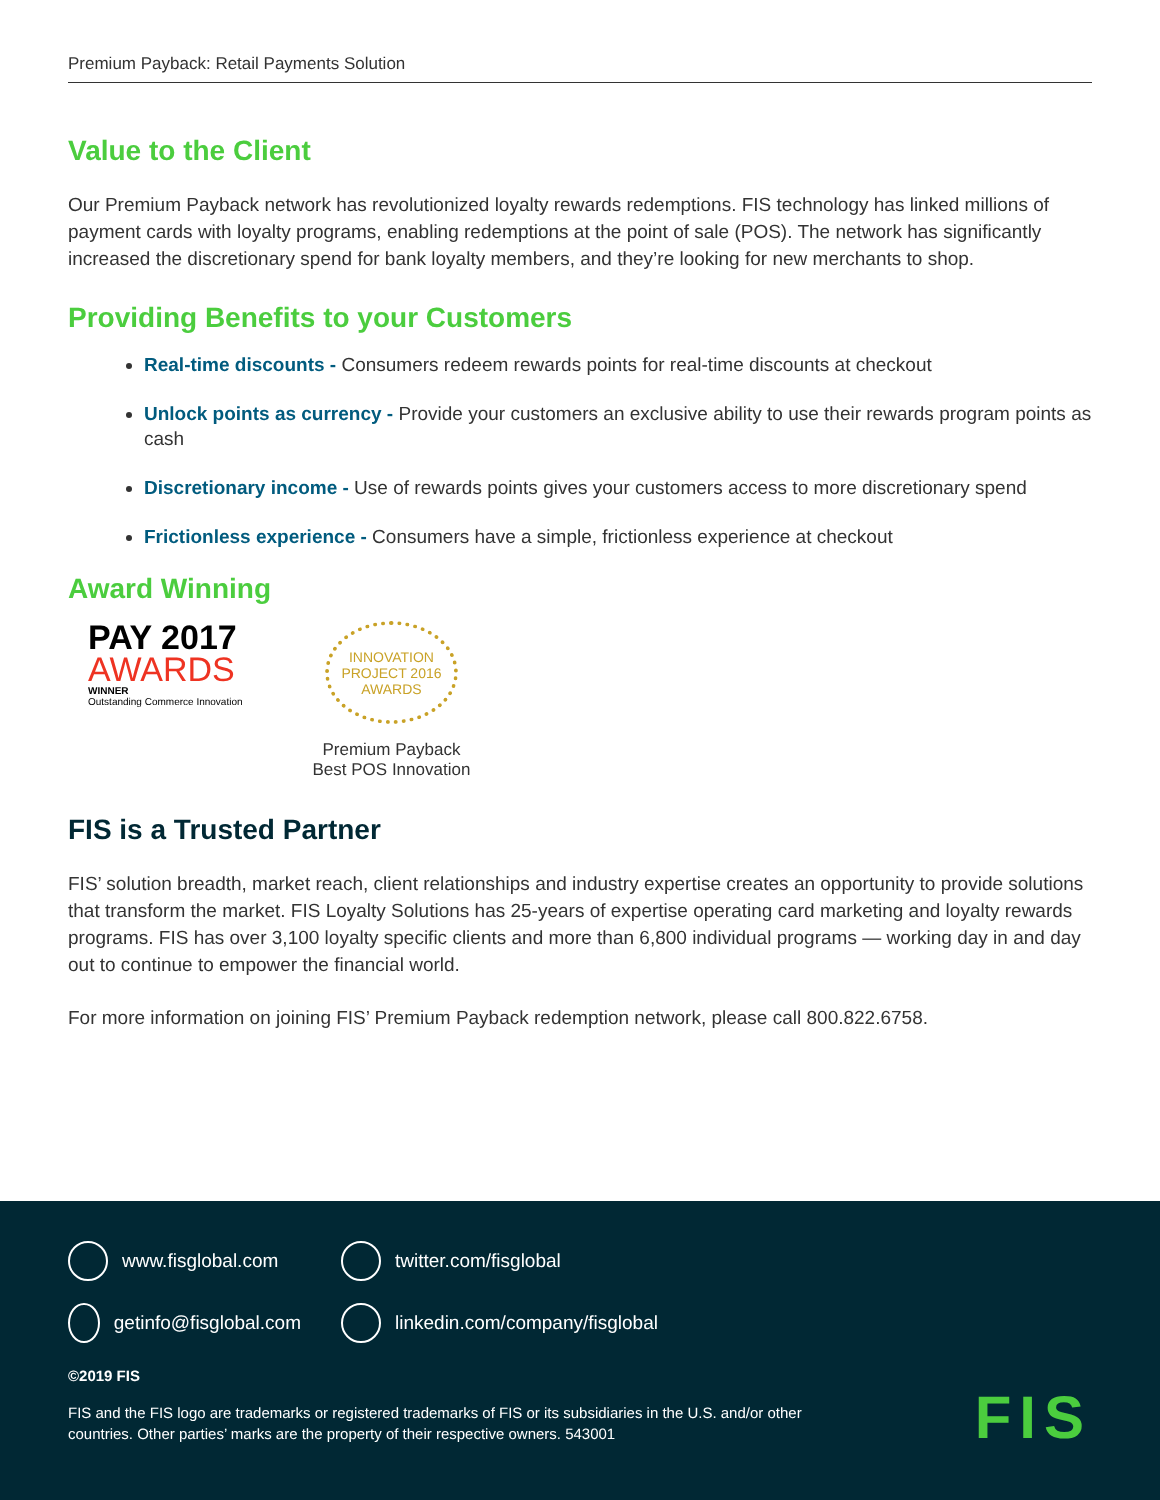Premium Payback: Retail Payments Solution
Value to the Client
Our Premium Payback network has revolutionized loyalty rewards redemptions. FIS technology has linked millions of payment cards with loyalty programs, enabling redemptions at the point of sale (POS). The network has significantly increased the discretionary spend for bank loyalty members, and they’re looking for new merchants to shop.
Providing Benefits to your Customers
Real-time discounts - Consumers redeem rewards points for real-time discounts at checkout
Unlock points as currency - Provide your customers an exclusive ability to use their rewards program points as cash
Discretionary income - Use of rewards points gives your customers access to more discretionary spend
Frictionless experience - Consumers have a simple, frictionless experience at checkout
Award Winning
PAY 2017
AWARDS
WINNER
Outstanding Commerce Innovation
INNOVATION
PROJECT 2016
AWARDS
Premium Payback
Best POS Innovation
FIS is a Trusted Partner
FIS’ solution breadth, market reach, client relationships and industry expertise creates an opportunity to provide solutions that transform the market. FIS Loyalty Solutions has 25-years of expertise operating card marketing and loyalty rewards programs. FIS has over 3,100 loyalty specific clients and more than 6,800 individual programs — working day in and day out to continue to empower the financial world.
For more information on joining FIS’ Premium Payback redemption network, please call 800.822.6758.
www.fisglobal.com
twitter.com/fisglobal
getinfo@fisglobal.com
linkedin.com/company/fisglobal
©2019 FIS
FIS and the FIS logo are trademarks or registered trademarks of FIS or its subsidiaries in the U.S. and/or other
countries. Other parties’ marks are the property of their respective owners. 543001
FIS